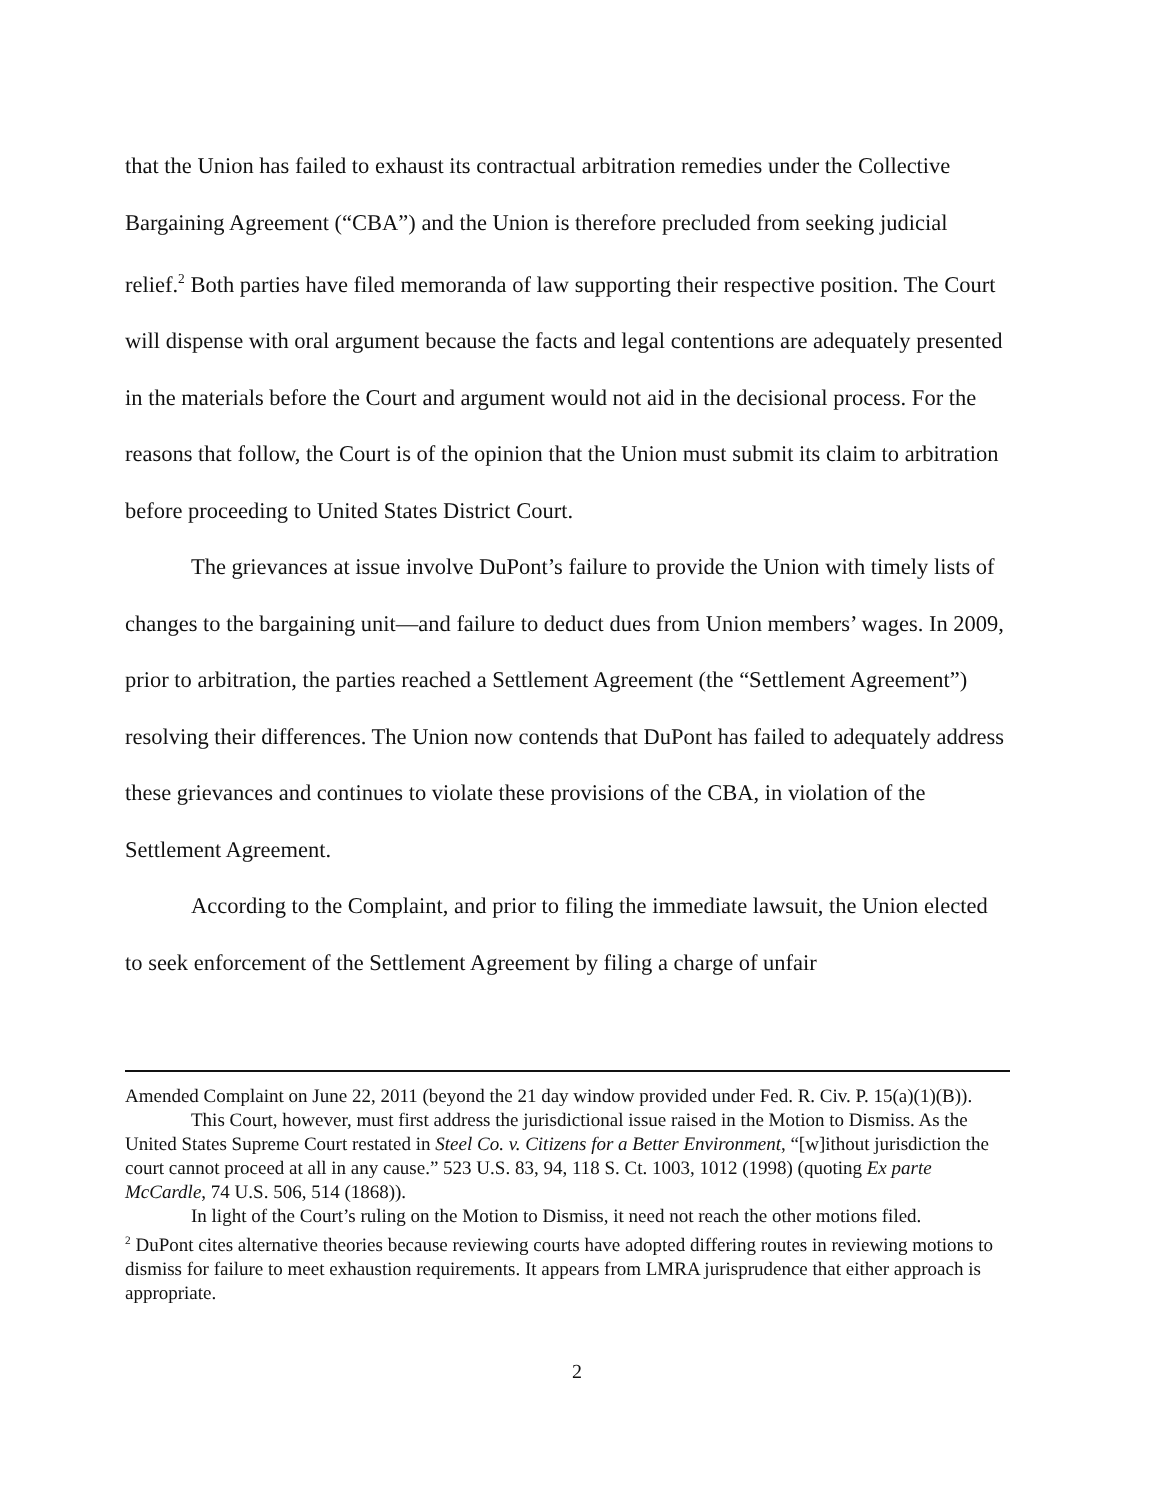that the Union has failed to exhaust its contractual arbitration remedies under the Collective Bargaining Agreement (“CBA”) and the Union is therefore precluded from seeking judicial relief.<sup>2</sup> Both parties have filed memoranda of law supporting their respective position. The Court will dispense with oral argument because the facts and legal contentions are adequately presented in the materials before the Court and argument would not aid in the decisional process. For the reasons that follow, the Court is of the opinion that the Union must submit its claim to arbitration before proceeding to United States District Court.
The grievances at issue involve DuPont’s failure to provide the Union with timely lists of changes to the bargaining unit—and failure to deduct dues from Union members’ wages. In 2009, prior to arbitration, the parties reached a Settlement Agreement (the “Settlement Agreement”) resolving their differences. The Union now contends that DuPont has failed to adequately address these grievances and continues to violate these provisions of the CBA, in violation of the Settlement Agreement.
According to the Complaint, and prior to filing the immediate lawsuit, the Union elected to seek enforcement of the Settlement Agreement by filing a charge of unfair
Amended Complaint on June 22, 2011 (beyond the 21 day window provided under Fed. R. Civ. P. 15(a)(1)(B)).
This Court, however, must first address the jurisdictional issue raised in the Motion to Dismiss. As the United States Supreme Court restated in Steel Co. v. Citizens for a Better Environment, “[w]ithout jurisdiction the court cannot proceed at all in any cause.” 523 U.S. 83, 94, 118 S. Ct. 1003, 1012 (1998) (quoting Ex parte McCardle, 74 U.S. 506, 514 (1868)).
In light of the Court’s ruling on the Motion to Dismiss, it need not reach the other motions filed.
<sup>2</sup> DuPont cites alternative theories because reviewing courts have adopted differing routes in reviewing motions to dismiss for failure to meet exhaustion requirements. It appears from LMRA jurisprudence that either approach is appropriate.
2